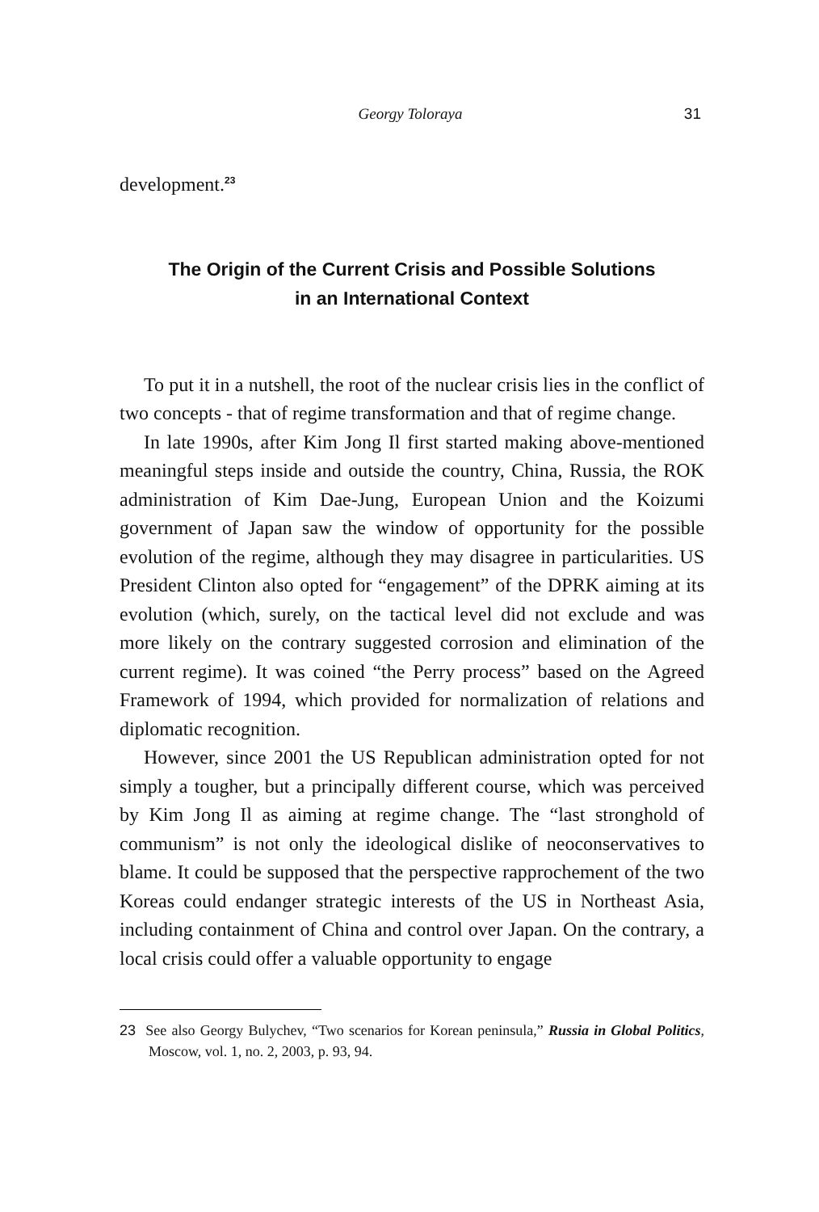Georgy Toloraya 31
development.<sup>23</sup>
The Origin of the Current Crisis and Possible Solutions
in an International Context
To put it in a nutshell, the root of the nuclear crisis lies in the conflict of two concepts - that of regime transformation and that of regime change.
In late 1990s, after Kim Jong Il first started making above-mentioned meaningful steps inside and outside the country, China, Russia, the ROK administration of Kim Dae-Jung, European Union and the Koizumi government of Japan saw the window of opportunity for the possible evolution of the regime, although they may disagree in particularities. US President Clinton also opted for “engagement” of the DPRK aiming at its evolution (which, surely, on the tactical level did not exclude and was more likely on the contrary suggested corrosion and elimination of the current regime). It was coined “the Perry process” based on the Agreed Framework of 1994, which provided for normalization of relations and diplomatic recognition.
However, since 2001 the US Republican administration opted for not simply a tougher, but a principally different course, which was perceived by Kim Jong Il as aiming at regime change. The “last stronghold of communism” is not only the ideological dislike of neoconservatives to blame. It could be supposed that the perspective rapprochement of the two Koreas could endanger strategic interests of the US in Northeast Asia, including containment of China and control over Japan. On the contrary, a local crisis could offer a valuable opportunity to engage
23 See also Georgy Bulychev, “Two scenarios for Korean peninsula,” Russia in Global Politics, Moscow, vol. 1, no. 2, 2003, p. 93, 94.